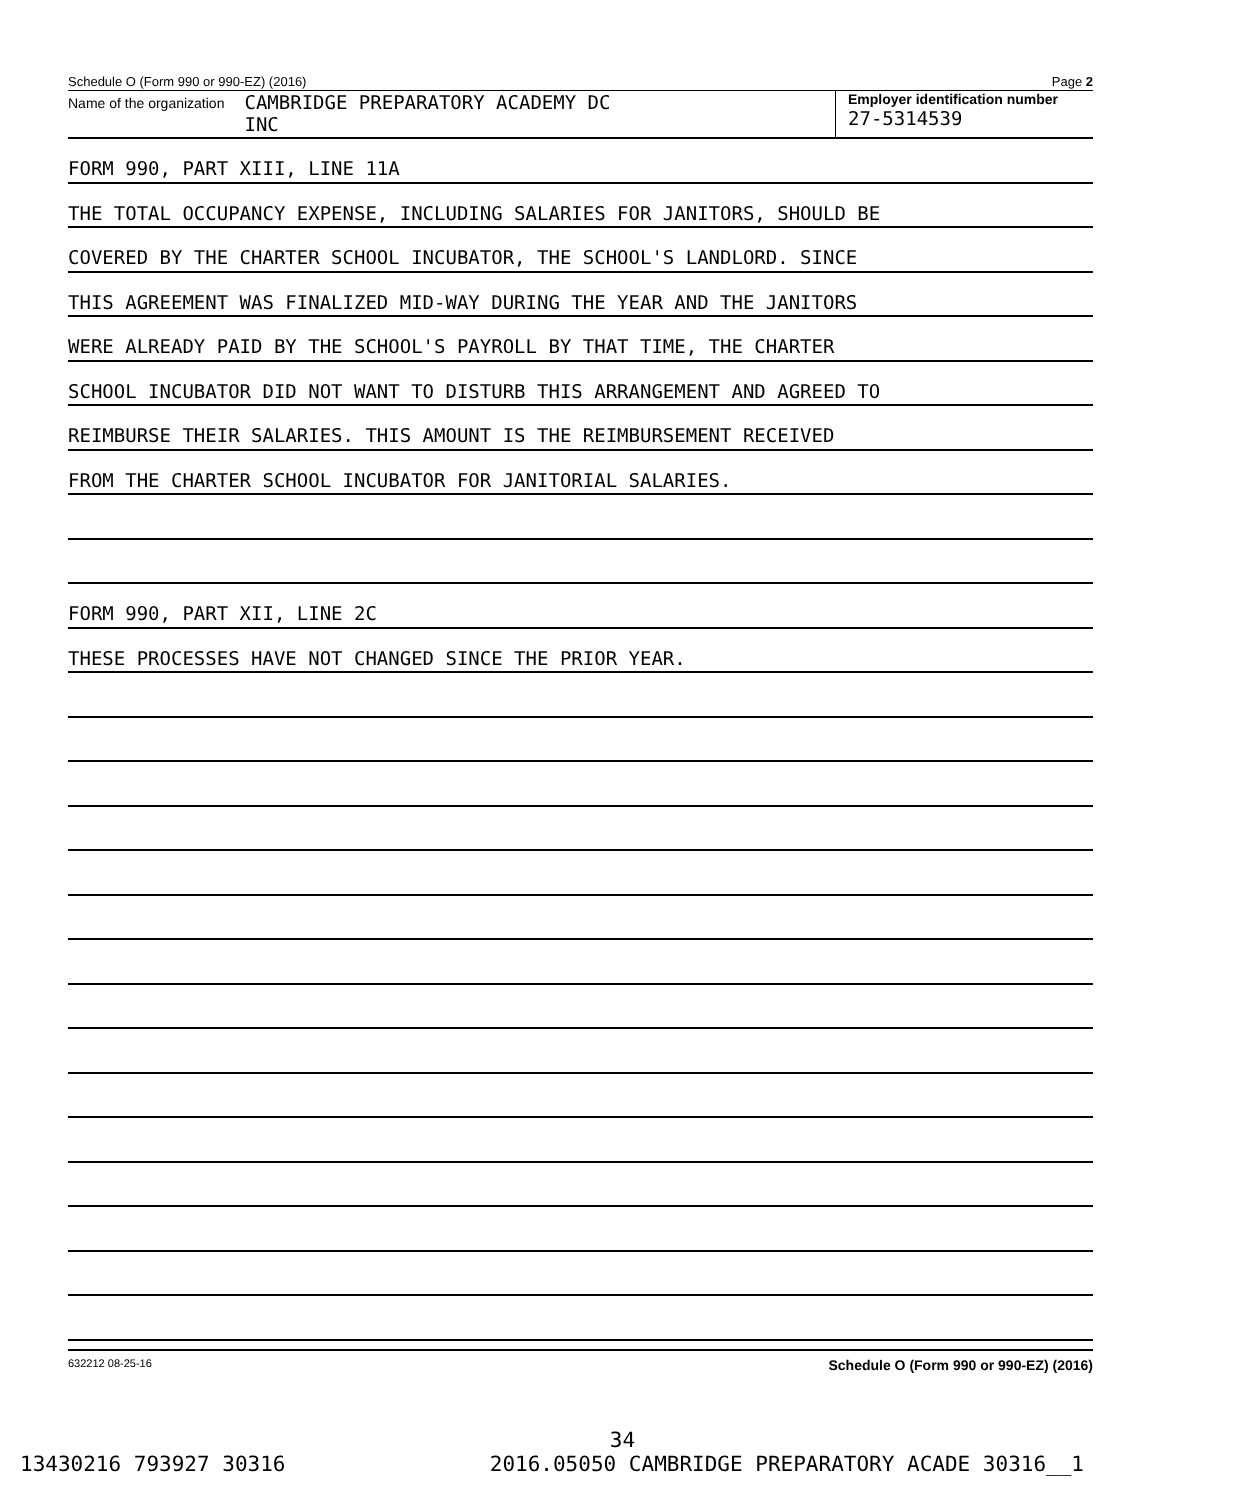Schedule O (Form 990 or 990-EZ) (2016) Page 2
Name of the organization
CAMBRIDGE PREPARATORY ACADEMY DC
INC
Employer identification number
27-5314539
FORM 990, PART XIII, LINE 11A
THE TOTAL OCCUPANCY EXPENSE, INCLUDING SALARIES FOR JANITORS, SHOULD BE
COVERED BY THE CHARTER SCHOOL INCUBATOR, THE SCHOOL'S LANDLORD. SINCE
THIS AGREEMENT WAS FINALIZED MID-WAY DURING THE YEAR AND THE JANITORS
WERE ALREADY PAID BY THE SCHOOL'S PAYROLL BY THAT TIME, THE CHARTER
SCHOOL INCUBATOR DID NOT WANT TO DISTURB THIS ARRANGEMENT AND AGREED TO
REIMBURSE THEIR SALARIES. THIS AMOUNT IS THE REIMBURSEMENT RECEIVED
FROM THE CHARTER SCHOOL INCUBATOR FOR JANITORIAL SALARIES.
FORM 990, PART XII, LINE 2C
THESE PROCESSES HAVE NOT CHANGED SINCE THE PRIOR YEAR.
632212 08-25-16 Schedule O (Form 990 or 990-EZ) (2016)
34
13430216 793927 30316 2016.05050 CAMBRIDGE PREPARATORY ACADE 30316__1